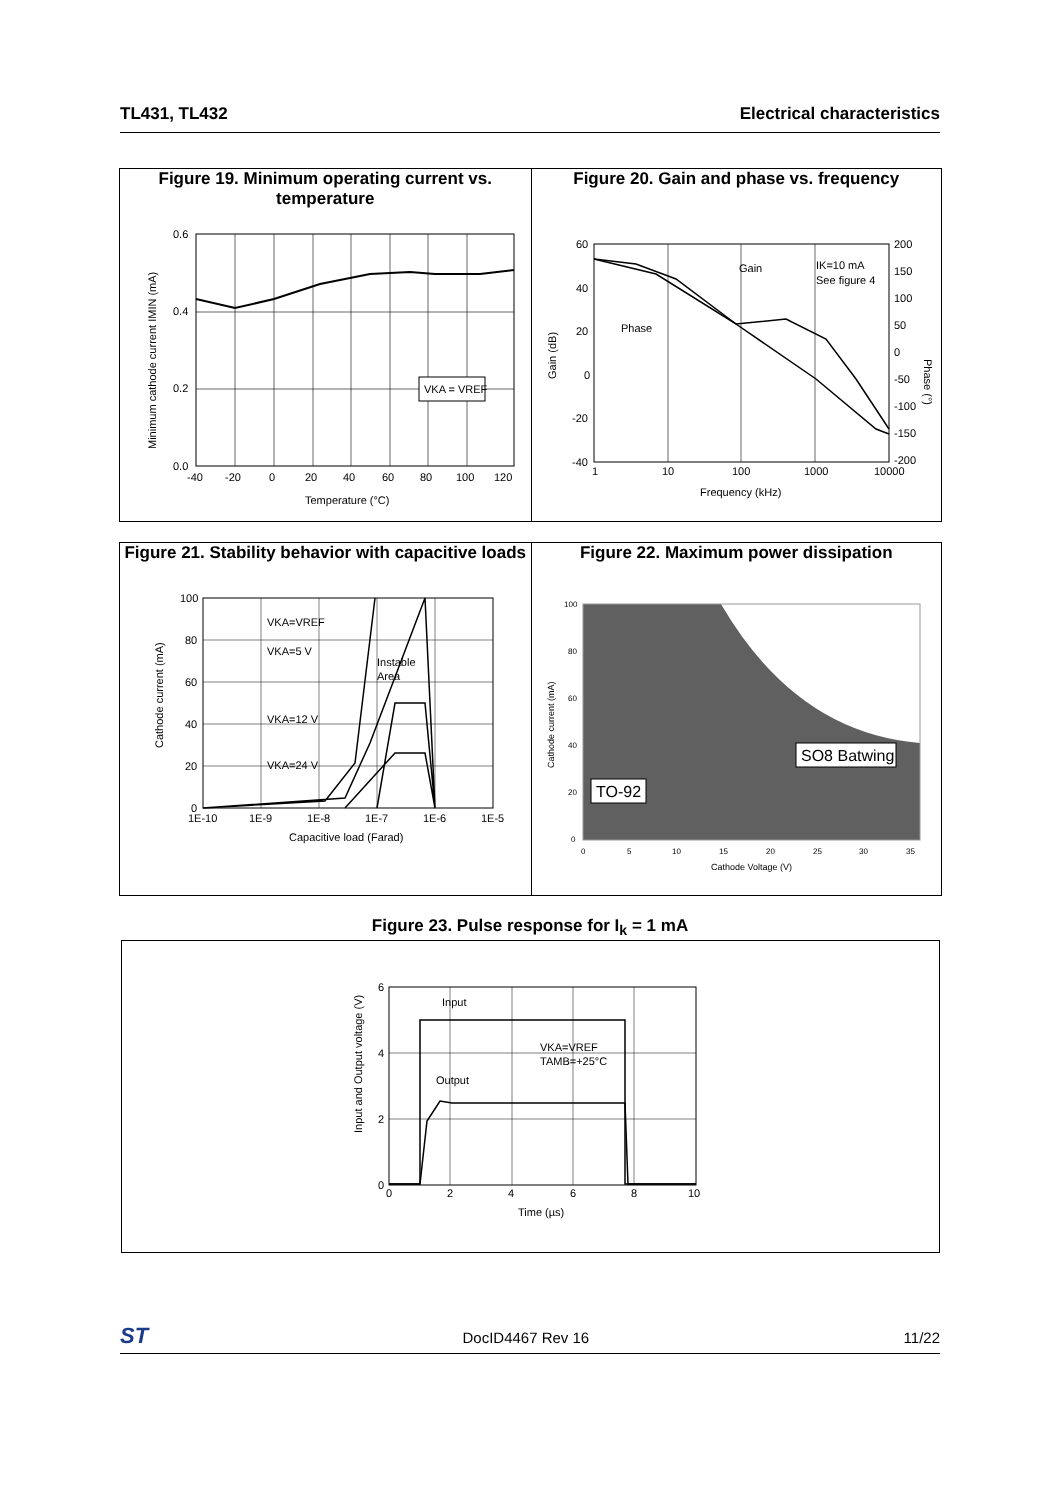TL431, TL432 Electrical characteristics
Figure 19. Minimum operating current vs. temperature
VKA = VREF
0.6
0.4
0.2
0.0
-40
-20
0
20
40
60
80
100
120
Temperature (°C)
Minimum cathode current IMIN (mA)
Figure 20. Gain and phase vs. frequency
Gain
Phase
IK=10 mA
See figure 4
60
40
20
0
-20
-40
200
150
100
50
0
-50
-100
-150
-200
1
10
100
1000
10000
Frequency (kHz)
Gain (dB)
Phase (°)
Figure 21. Stability behavior with capacitive loads
VKA=VREF
VKA=5 V
VKA=12 V
VKA=24 V
Instable
Area
100
80
60
40
20
0
1E-10
1E-9
1E-8
1E-7
1E-6
1E-5
Capacitive load (Farad)
Cathode current (mA)
Figure 22. Maximum power dissipation
SO8 Batwing
TO-92
100
80
60
40
20
0
0
5
10
15
20
25
30
35
Cathode Voltage (V)
Cathode current (mA)
Figure 23. Pulse response for I<sub>k</sub> = 1 mA
Input
Output
VKA=VREF
TAMB=+25°C
6
4
2
0
0
2
4
6
8
10
Time (µs)
Input and Output voltage (V)
ST DocID4467 Rev 16 11/22